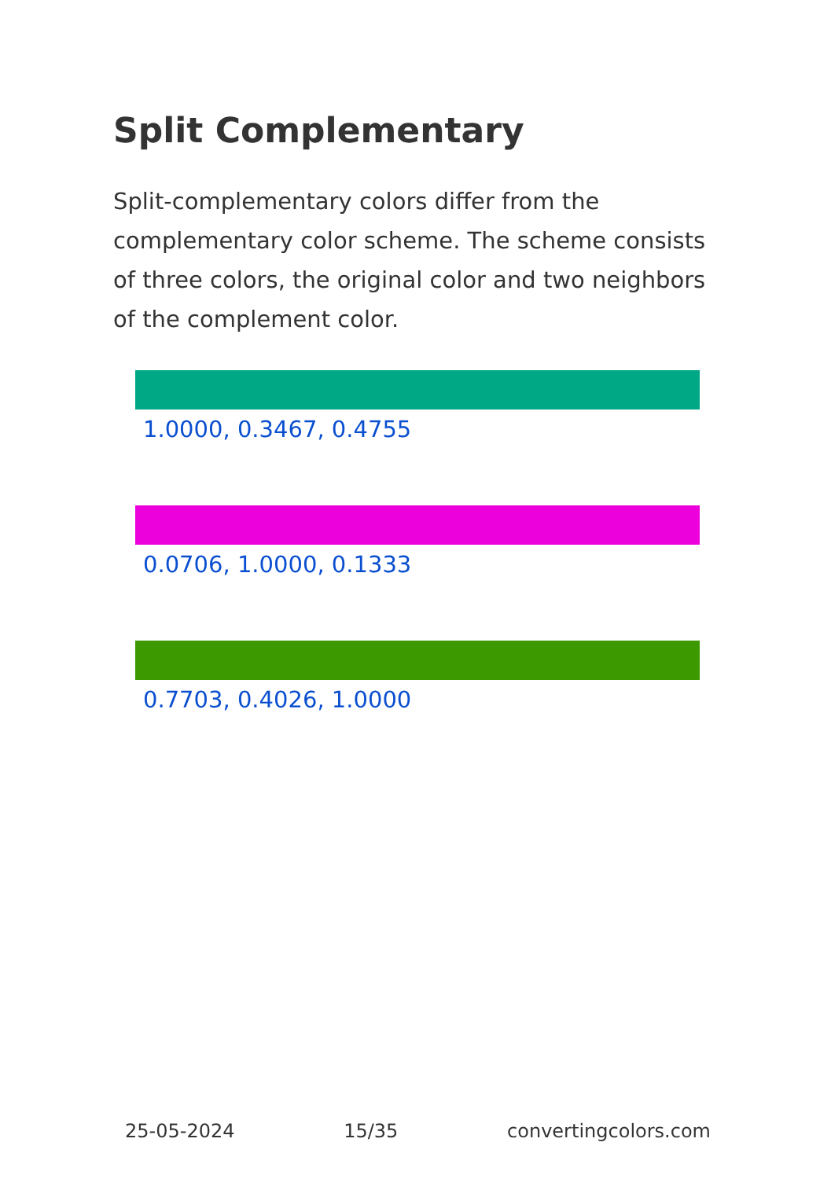Split Complementary
Split-complementary colors differ from the complementary color scheme. The scheme consists of three colors, the original color and two neighbors of the complement color.
1.0000, 0.3467, 0.4755
0.0706, 1.0000, 0.1333
0.7703, 0.4026, 1.0000
25-05-2024 15/35 convertingcolors.com